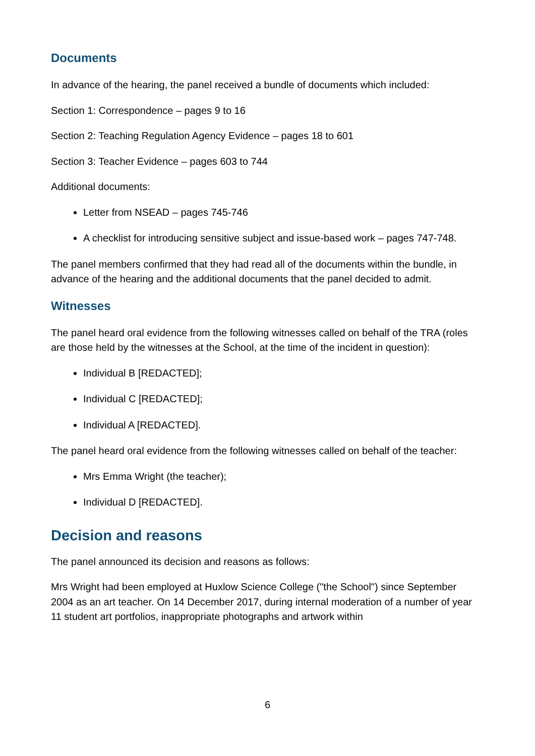Documents
In advance of the hearing, the panel received a bundle of documents which included:
Section 1: Correspondence – pages 9 to 16
Section 2: Teaching Regulation Agency Evidence – pages 18 to 601
Section 3: Teacher Evidence – pages 603 to 744
Additional documents:
Letter from NSEAD – pages 745-746
A checklist for introducing sensitive subject and issue-based work – pages 747-748.
The panel members confirmed that they had read all of the documents within the bundle, in advance of the hearing and the additional documents that the panel decided to admit.
Witnesses
The panel heard oral evidence from the following witnesses called on behalf of the TRA (roles are those held by the witnesses at the School, at the time of the incident in question):
Individual B [REDACTED];
Individual C [REDACTED];
Individual A [REDACTED].
The panel heard oral evidence from the following witnesses called on behalf of the teacher:
Mrs Emma Wright (the teacher);
Individual D [REDACTED].
Decision and reasons
The panel announced its decision and reasons as follows:
Mrs Wright had been employed at Huxlow Science College ("the School") since September 2004 as an art teacher. On 14 December 2017, during internal moderation of a number of year 11 student art portfolios, inappropriate photographs and artwork within
6